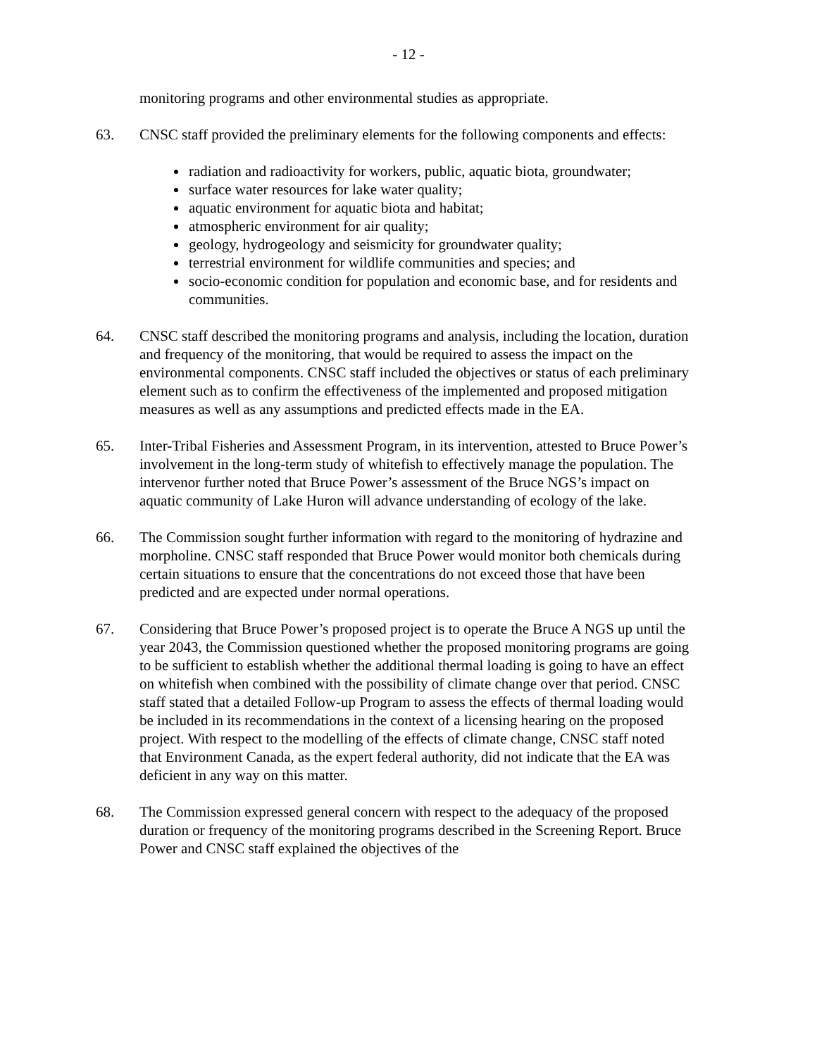- 12 -
monitoring programs and other environmental studies as appropriate.
63. CNSC staff provided the preliminary elements for the following components and effects:
radiation and radioactivity for workers, public, aquatic biota, groundwater;
surface water resources for lake water quality;
aquatic environment for aquatic biota and habitat;
atmospheric environment for air quality;
geology, hydrogeology and seismicity for groundwater quality;
terrestrial environment for wildlife communities and species; and
socio-economic condition for population and economic base, and for residents and communities.
64. CNSC staff described the monitoring programs and analysis, including the location, duration and frequency of the monitoring, that would be required to assess the impact on the environmental components. CNSC staff included the objectives or status of each preliminary element such as to confirm the effectiveness of the implemented and proposed mitigation measures as well as any assumptions and predicted effects made in the EA.
65. Inter-Tribal Fisheries and Assessment Program, in its intervention, attested to Bruce Power’s involvement in the long-term study of whitefish to effectively manage the population. The intervenor further noted that Bruce Power’s assessment of the Bruce NGS’s impact on aquatic community of Lake Huron will advance understanding of ecology of the lake.
66. The Commission sought further information with regard to the monitoring of hydrazine and morpholine. CNSC staff responded that Bruce Power would monitor both chemicals during certain situations to ensure that the concentrations do not exceed those that have been predicted and are expected under normal operations.
67. Considering that Bruce Power’s proposed project is to operate the Bruce A NGS up until the year 2043, the Commission questioned whether the proposed monitoring programs are going to be sufficient to establish whether the additional thermal loading is going to have an effect on whitefish when combined with the possibility of climate change over that period. CNSC staff stated that a detailed Follow-up Program to assess the effects of thermal loading would be included in its recommendations in the context of a licensing hearing on the proposed project. With respect to the modelling of the effects of climate change, CNSC staff noted that Environment Canada, as the expert federal authority, did not indicate that the EA was deficient in any way on this matter.
68. The Commission expressed general concern with respect to the adequacy of the proposed duration or frequency of the monitoring programs described in the Screening Report. Bruce Power and CNSC staff explained the objectives of the